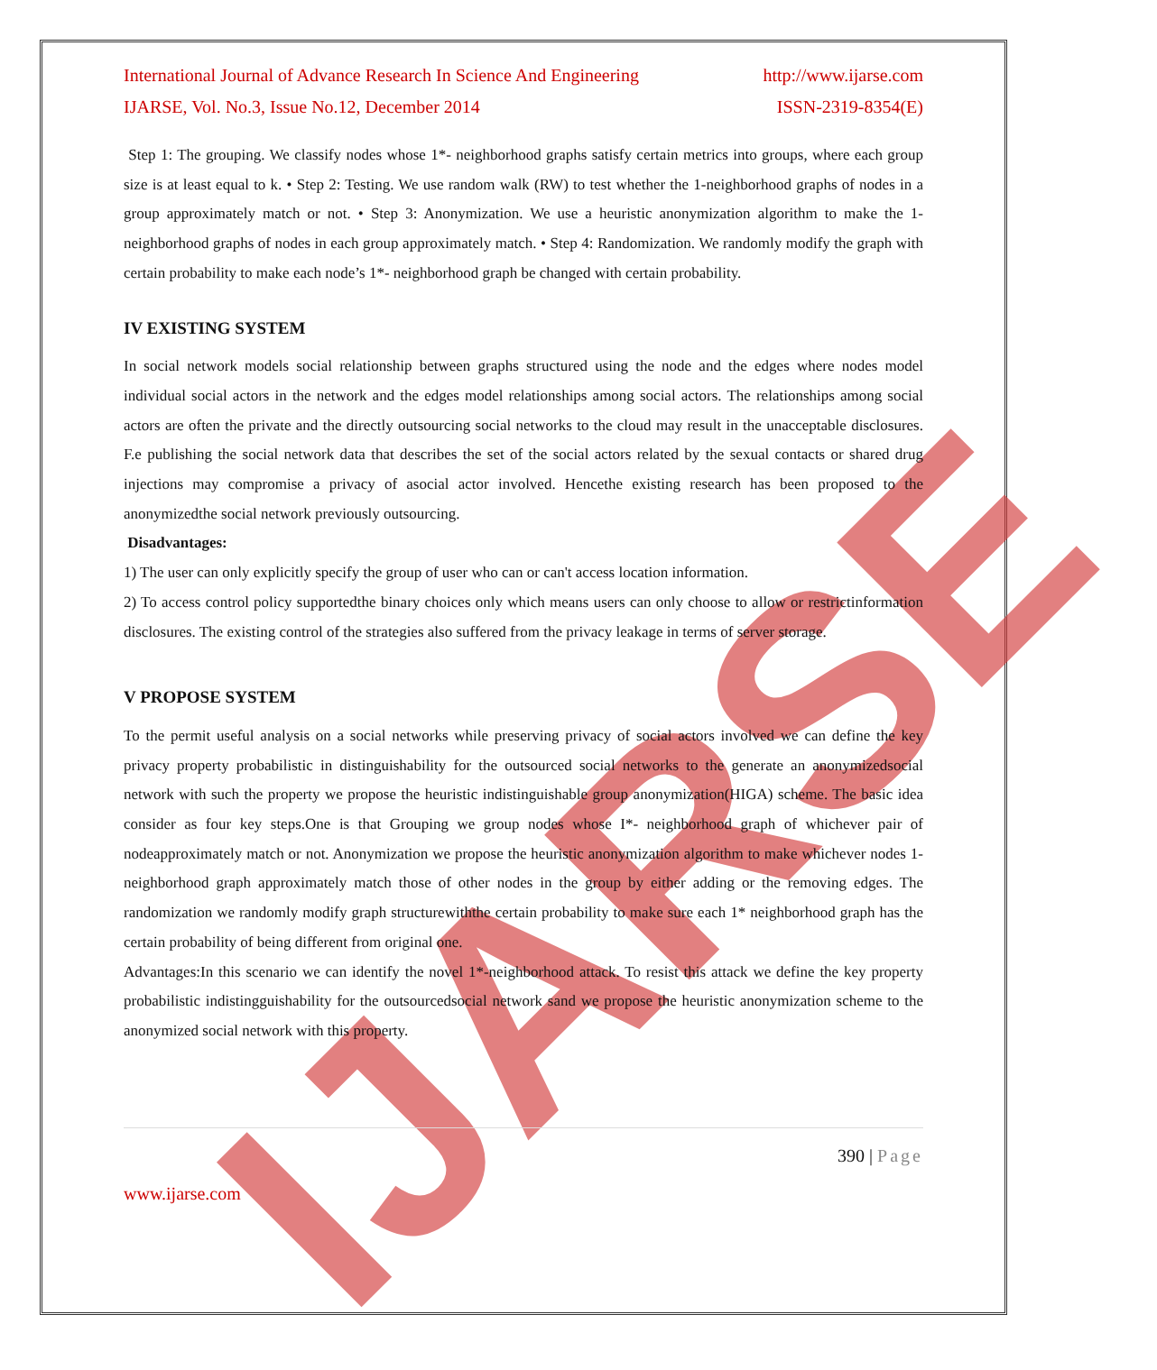IJARSE
International Journal of Advance Research In Science And Engineering http://www.ijarse.com
IJARSE, Vol. No.3, Issue No.12, December 2014 ISSN-2319-8354(E)
Step 1: The grouping. We classify nodes whose 1*- neighborhood graphs satisfy certain metrics into groups, where each group size is at least equal to k. • Step 2: Testing. We use random walk (RW) to test whether the 1-neighborhood graphs of nodes in a group approximately match or not. • Step 3: Anonymization. We use a heuristic anonymization algorithm to make the 1-neighborhood graphs of nodes in each group approximately match. • Step 4: Randomization. We randomly modify the graph with certain probability to make each node’s 1*- neighborhood graph be changed with certain probability.
IV EXISTING SYSTEM
In social network models social relationship between graphs structured using the node and the edges where nodes model individual social actors in the network and the edges model relationships among social actors. The relationships among social actors are often the private and the directly outsourcing social networks to the cloud may result in the unacceptable disclosures. F.e publishing the social network data that describes the set of the social actors related by the sexual contacts or shared drug injections may compromise a privacy of asocial actor involved. Hencethe existing research has been proposed to the anonymizedthe social network previously outsourcing.
Disadvantages:
1) The user can only explicitly specify the group of user who can or can't access location information.
2) To access control policy supportedthe binary choices only which means users can only choose to allow or restrictinformation disclosures. The existing control of the strategies also suffered from the privacy leakage in terms of server storage.
V PROPOSE SYSTEM
To the permit useful analysis on a social networks while preserving privacy of social actors involved we can define the key privacy property probabilistic in distinguishability for the outsourced social networks to the generate an anonymizedsocial network with such the property we propose the heuristic indistinguishable group anonymization(HIGA) scheme. The basic idea consider as four key steps.One is that Grouping we group nodes whose I*- neighborhood graph of whichever pair of nodeapproximately match or not. Anonymization we propose the heuristic anonymization algorithm to make whichever nodes 1-neighborhood graph approximately match those of other nodes in the group by either adding or the removing edges. The randomization we randomly modify graph structurewiththe certain probability to make sure each 1* neighborhood graph has the certain probability of being different from original one.
Advantages:In this scenario we can identify the novel 1*-neighborhood attack. To resist this attack we define the key property probabilistic indistingguishability for the outsourcedsocial network sand we propose the heuristic anonymization scheme to the anonymized social network with this property.
390 | Page
www.ijarse.com